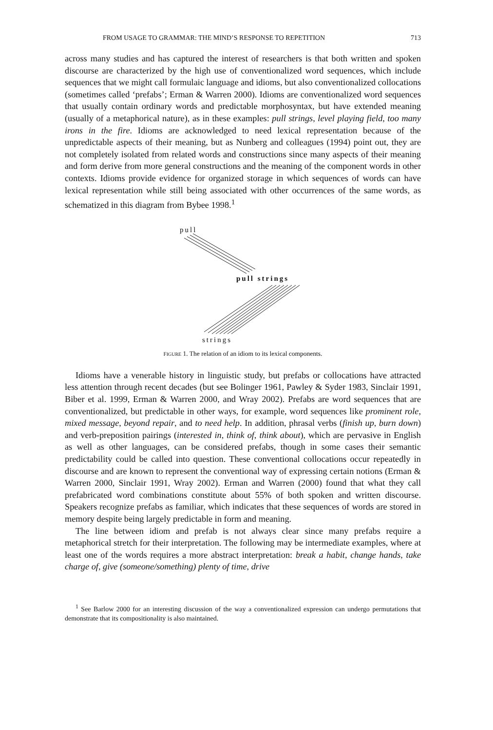FROM USAGE TO GRAMMAR: THE MIND’S RESPONSE TO REPETITION 713
across many studies and has captured the interest of researchers is that both written and spoken discourse are characterized by the high use of conventionalized word sequences, which include sequences that we might call formulaic language and idioms, but also conventionalized collocations (sometimes called ‘prefabs’; Erman & Warren 2000). Idioms are conventionalized word sequences that usually contain ordinary words and predictable morphosyntax, but have extended meaning (usually of a metaphorical nature), as in these examples: pull strings, level playing field, too many irons in the fire. Idioms are acknowledged to need lexical representation because of the unpredictable aspects of their meaning, but as Nunberg and colleagues (1994) point out, they are not completely isolated from related words and constructions since many aspects of their meaning and form derive from more general constructions and the meaning of the component words in other contexts. Idioms provide evidence for organized storage in which sequences of words can have lexical representation while still being associated with other occurrences of the same words, as schematized in this diagram from Bybee 1998.<sup>1</sup>
pull
pull strings
strings
FIGURE 1. The relation of an idiom to its lexical components.
Idioms have a venerable history in linguistic study, but prefabs or collocations have attracted less attention through recent decades (but see Bolinger 1961, Pawley & Syder 1983, Sinclair 1991, Biber et al. 1999, Erman & Warren 2000, and Wray 2002). Prefabs are word sequences that are conventionalized, but predictable in other ways, for example, word sequences like prominent role, mixed message, beyond repair, and to need help. In addition, phrasal verbs (finish up, burn down) and verb-preposition pairings (interested in, think of, think about), which are pervasive in English as well as other languages, can be considered prefabs, though in some cases their semantic predictability could be called into question. These conventional collocations occur repeatedly in discourse and are known to represent the conventional way of expressing certain notions (Erman & Warren 2000, Sinclair 1991, Wray 2002). Erman and Warren (2000) found that what they call prefabricated word combinations constitute about 55% of both spoken and written discourse. Speakers recognize prefabs as familiar, which indicates that these sequences of words are stored in memory despite being largely predictable in form and meaning.
The line between idiom and prefab is not always clear since many prefabs require a metaphorical stretch for their interpretation. The following may be intermediate examples, where at least one of the words requires a more abstract interpretation: break a habit, change hands, take charge of, give (someone/something) plenty of time, drive
<sup>1</sup> See Barlow 2000 for an interesting discussion of the way a conventionalized expression can undergo permutations that demonstrate that its compositionality is also maintained.